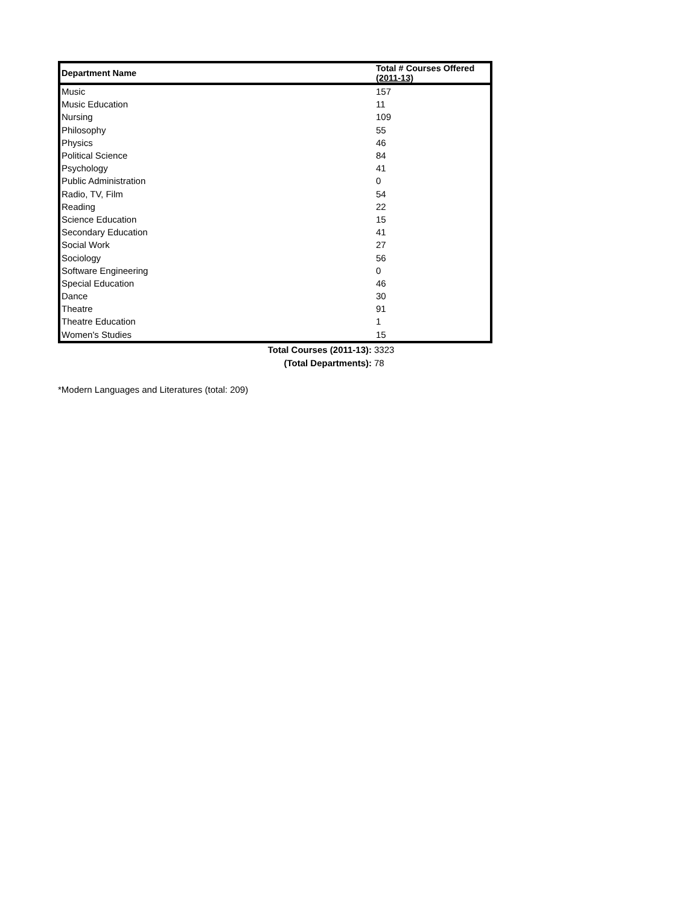| Department Name | Total # Courses Offered (2011-13) |
| --- | --- |
| Music | 157 |
| Music Education | 11 |
| Nursing | 109 |
| Philosophy | 55 |
| Physics | 46 |
| Political Science | 84 |
| Psychology | 41 |
| Public Administration | 0 |
| Radio, TV, Film | 54 |
| Reading | 22 |
| Science Education | 15 |
| Secondary Education | 41 |
| Social Work | 27 |
| Sociology | 56 |
| Software Engineering | 0 |
| Special Education | 46 |
| Dance | 30 |
| Theatre | 91 |
| Theatre Education | 1 |
| Women's Studies | 15 |
| Total Courses (2011-13): | 3323 |
| (Total Departments): | 78 |
*Modern Languages and Literatures (total: 209)